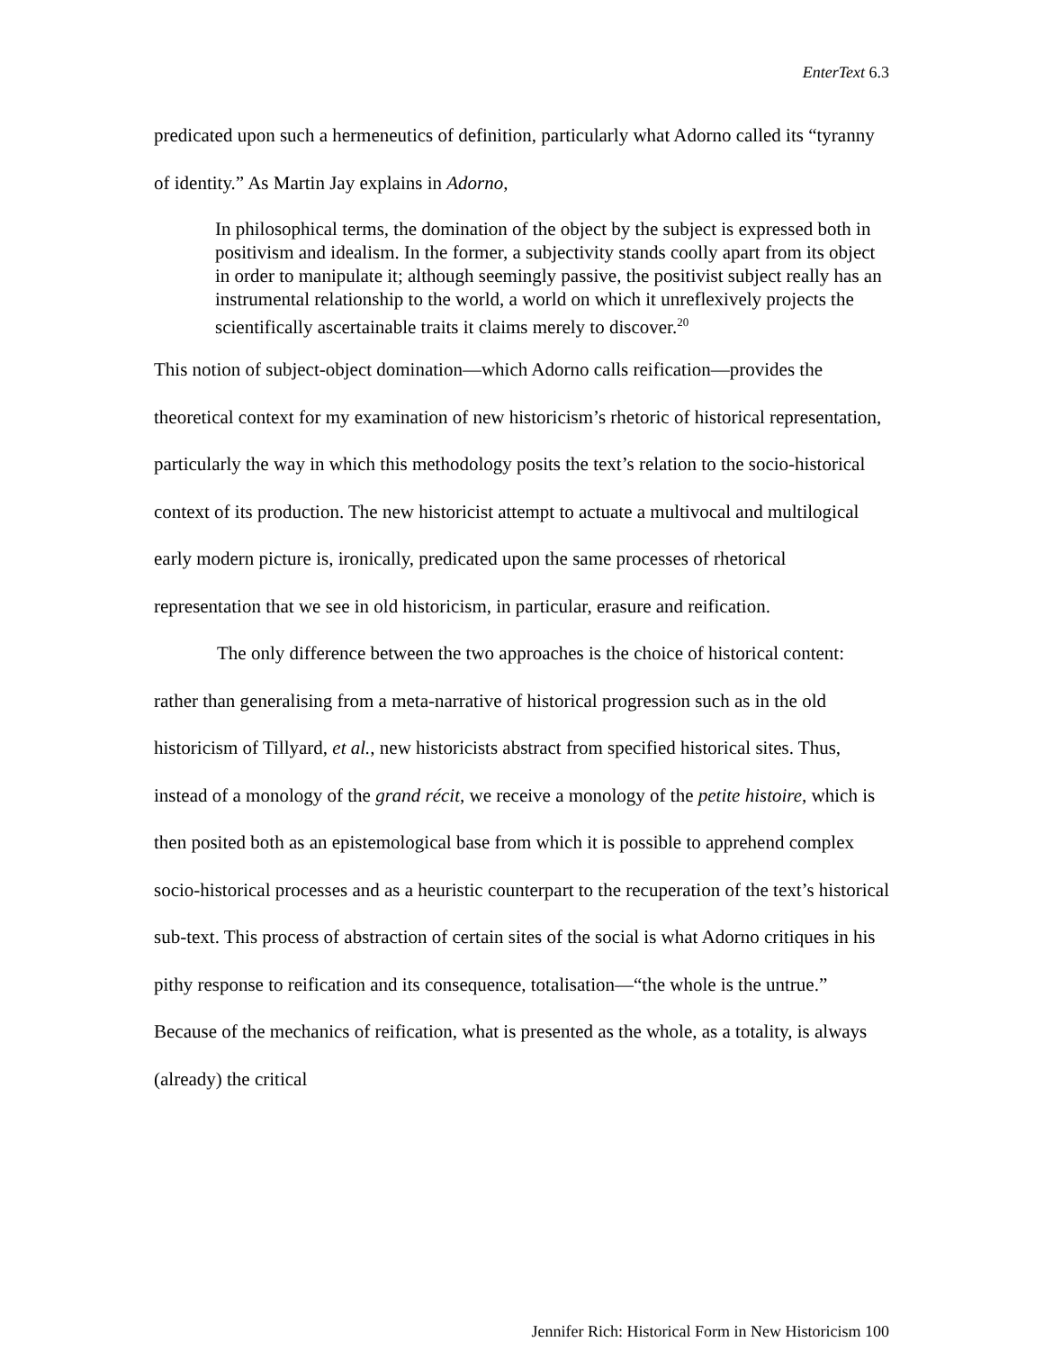EnterText 6.3
predicated upon such a hermeneutics of definition, particularly what Adorno called its “tyranny of identity.” As Martin Jay explains in Adorno,
In philosophical terms, the domination of the object by the subject is expressed both in positivism and idealism. In the former, a subjectivity stands coolly apart from its object in order to manipulate it; although seemingly passive, the positivist subject really has an instrumental relationship to the world, a world on which it unreflexively projects the scientifically ascertainable traits it claims merely to discover.<sup>20</sup>
This notion of subject-object domination—which Adorno calls reification—provides the theoretical context for my examination of new historicism’s rhetoric of historical representation, particularly the way in which this methodology posits the text’s relation to the socio-historical context of its production. The new historicist attempt to actuate a multivocal and multilogical early modern picture is, ironically, predicated upon the same processes of rhetorical representation that we see in old historicism, in particular, erasure and reification.
The only difference between the two approaches is the choice of historical content: rather than generalising from a meta-narrative of historical progression such as in the old historicism of Tillyard, et al., new historicists abstract from specified historical sites. Thus, instead of a monology of the grand récit, we receive a monology of the petite histoire, which is then posited both as an epistemological base from which it is possible to apprehend complex socio-historical processes and as a heuristic counterpart to the recuperation of the text’s historical sub-text. This process of abstraction of certain sites of the social is what Adorno critiques in his pithy response to reification and its consequence, totalisation—“the whole is the untrue.” Because of the mechanics of reification, what is presented as the whole, as a totality, is always (already) the critical
Jennifer Rich: Historical Form in New Historicism 100